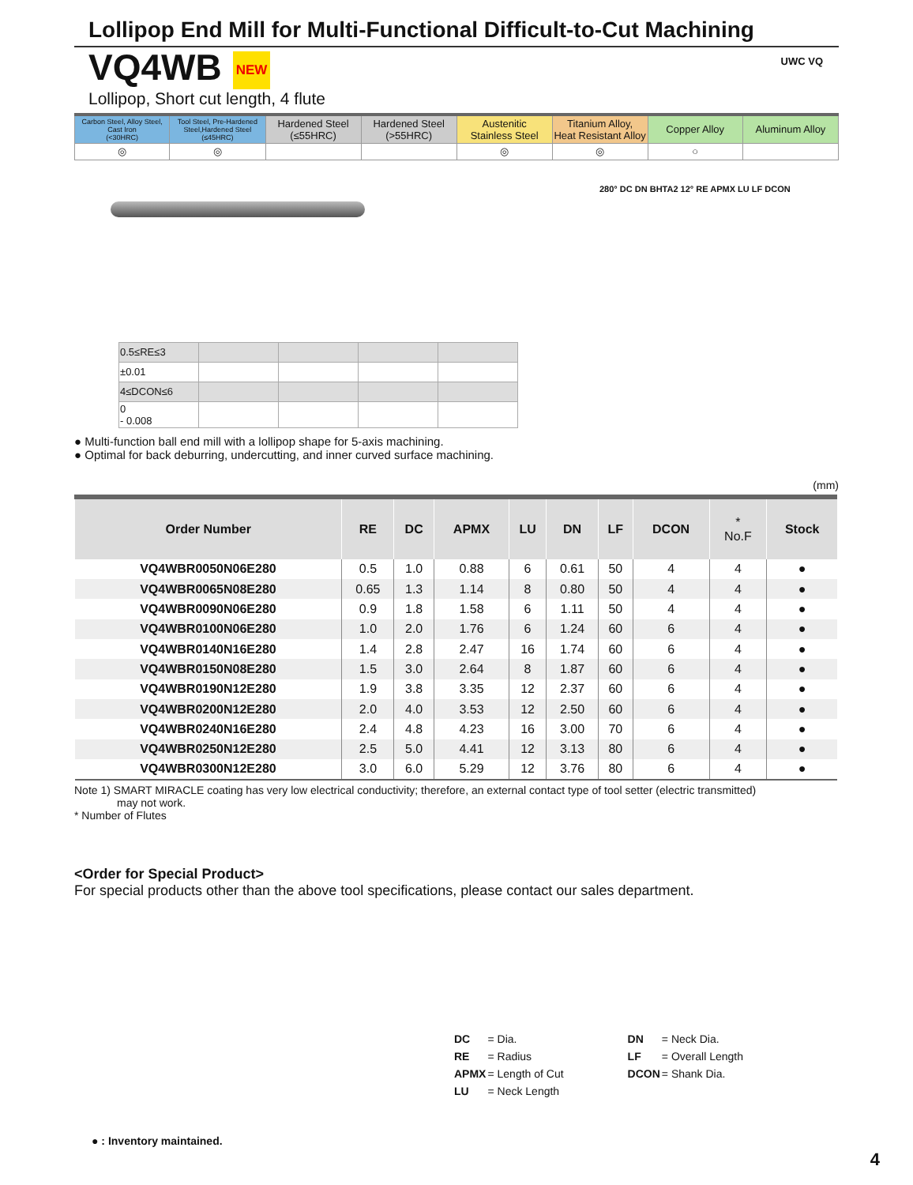Lollipop End Mill for Multi-Functional Difficult-to-Cut Machining
VQ4WB NEW
Lollipop, Short cut length, 4 flute
UWC VQ
| Carbon Steel, Alloy Steel, Cast Iron (<30HRC) | Tool Steel, Pre-Hardened Steel,Hardened Steel (≤45HRC) | Hardened Steel (≤55HRC) | Hardened Steel (>55HRC) | Austenitic Stainless Steel | Titanium Alloy, Heat Resistant Alloy | Copper Alloy | Aluminum Alloy |
| ◎ | ◎ | | | ◎ | ◎ | ○ | |
280° DC DN BHTA2 12° RE APMX LU LF DCON
| 0.5≤RE≤3 | | | | |
| ±0.01 | | | | |
| 4≤DCON≤6 | | | | |
| 0 - 0.008 | | | | |
● Multi-function ball end mill with a lollipop shape for 5-axis machining.
● Optimal for back deburring, undercutting, and inner curved surface machining.
(mm)
| Order Number | RE | DC | APMX | LU | DN | LF | DCON | * No.F | Stock |
| --- | --- | --- | --- | --- | --- | --- | --- | --- | --- |
| VQ4WBR0050N06E280 | 0.5 | 1.0 | 0.88 | 6 | 0.61 | 50 | 4 | 4 | ● |
| VQ4WBR0065N08E280 | 0.65 | 1.3 | 1.14 | 8 | 0.80 | 50 | 4 | 4 | ● |
| VQ4WBR0090N06E280 | 0.9 | 1.8 | 1.58 | 6 | 1.11 | 50 | 4 | 4 | ● |
| VQ4WBR0100N06E280 | 1.0 | 2.0 | 1.76 | 6 | 1.24 | 60 | 6 | 4 | ● |
| VQ4WBR0140N16E280 | 1.4 | 2.8 | 2.47 | 16 | 1.74 | 60 | 6 | 4 | ● |
| VQ4WBR0150N08E280 | 1.5 | 3.0 | 2.64 | 8 | 1.87 | 60 | 6 | 4 | ● |
| VQ4WBR0190N12E280 | 1.9 | 3.8 | 3.35 | 12 | 2.37 | 60 | 6 | 4 | ● |
| VQ4WBR0200N12E280 | 2.0 | 4.0 | 3.53 | 12 | 2.50 | 60 | 6 | 4 | ● |
| VQ4WBR0240N16E280 | 2.4 | 4.8 | 4.23 | 16 | 3.00 | 70 | 6 | 4 | ● |
| VQ4WBR0250N12E280 | 2.5 | 5.0 | 4.41 | 12 | 3.13 | 80 | 6 | 4 | ● |
| VQ4WBR0300N12E280 | 3.0 | 6.0 | 5.29 | 12 | 3.76 | 80 | 6 | 4 | ● |
Note 1) SMART MIRACLE coating has very low electrical conductivity; therefore, an external contact type of tool setter (electric transmitted)
may not work.
* Number of Flutes
<Order for Special Product>
For special products other than the above tool specifications, please contact our sales department.
| DC | = Dia. | DN | = Neck Dia. |
| RE | = Radius | LF | = Overall Length |
| APMX | = Length of Cut | DCON | = Shank Dia. |
| LU | = Neck Length | | |
● : Inventory maintained.
4